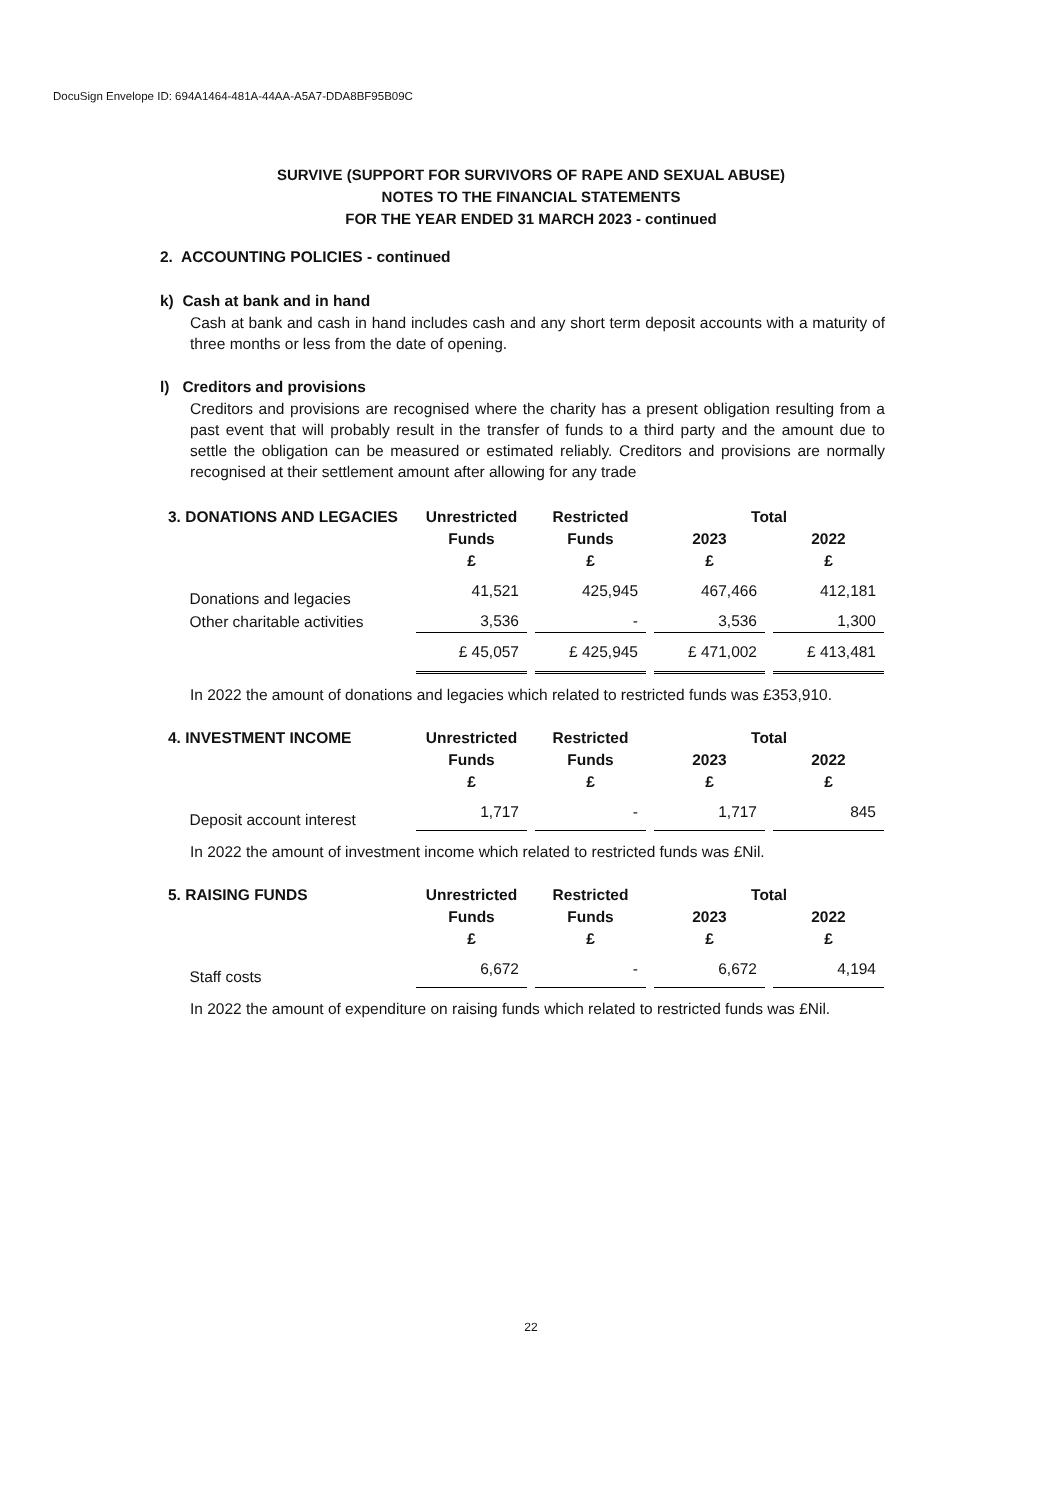DocuSign Envelope ID: 694A1464-481A-44AA-A5A7-DDA8BF95B09C
SURVIVE (SUPPORT FOR SURVIVORS OF RAPE AND SEXUAL ABUSE)
NOTES TO THE FINANCIAL STATEMENTS
FOR THE YEAR ENDED 31 MARCH 2023 - continued
2. ACCOUNTING POLICIES - continued
k) Cash at bank and in hand
Cash at bank and cash in hand includes cash and any short term deposit accounts with a maturity of three months or less from the date of opening.
l) Creditors and provisions
Creditors and provisions are recognised where the charity has a present obligation resulting from a past event that will probably result in the transfer of funds to a third party and the amount due to settle the obligation can be measured or estimated reliably. Creditors and provisions are normally recognised at their settlement amount after allowing for any trade
| 3. DONATIONS AND LEGACIES | Unrestricted | Restricted | Total | |
| --- | --- | --- | --- | --- |
| | Funds | Funds | 2023 | 2022 |
| | £ | £ | £ | £ |
| Donations and legacies | 41,521 | 425,945 | 467,466 | 412,181 |
| Other charitable activities | 3,536 | - | 3,536 | 1,300 |
| | £ 45,057 | £ 425,945 | £ 471,002 | £ 413,481 |
In 2022 the amount of donations and legacies which related to restricted funds was £353,910.
| 4. INVESTMENT INCOME | Unrestricted | Restricted | Total | |
| --- | --- | --- | --- | --- |
| | Funds | Funds | 2023 | 2022 |
| | £ | £ | £ | £ |
| Deposit account interest | 1,717 | - | 1,717 | 845 |
In 2022 the amount of investment income which related to restricted funds was £Nil.
| 5. RAISING FUNDS | Unrestricted | Restricted | Total | |
| --- | --- | --- | --- | --- |
| | Funds | Funds | 2023 | 2022 |
| | £ | £ | £ | £ |
| Staff costs | 6,672 | - | 6,672 | 4,194 |
In 2022 the amount of expenditure on raising funds which related to restricted funds was £Nil.
22